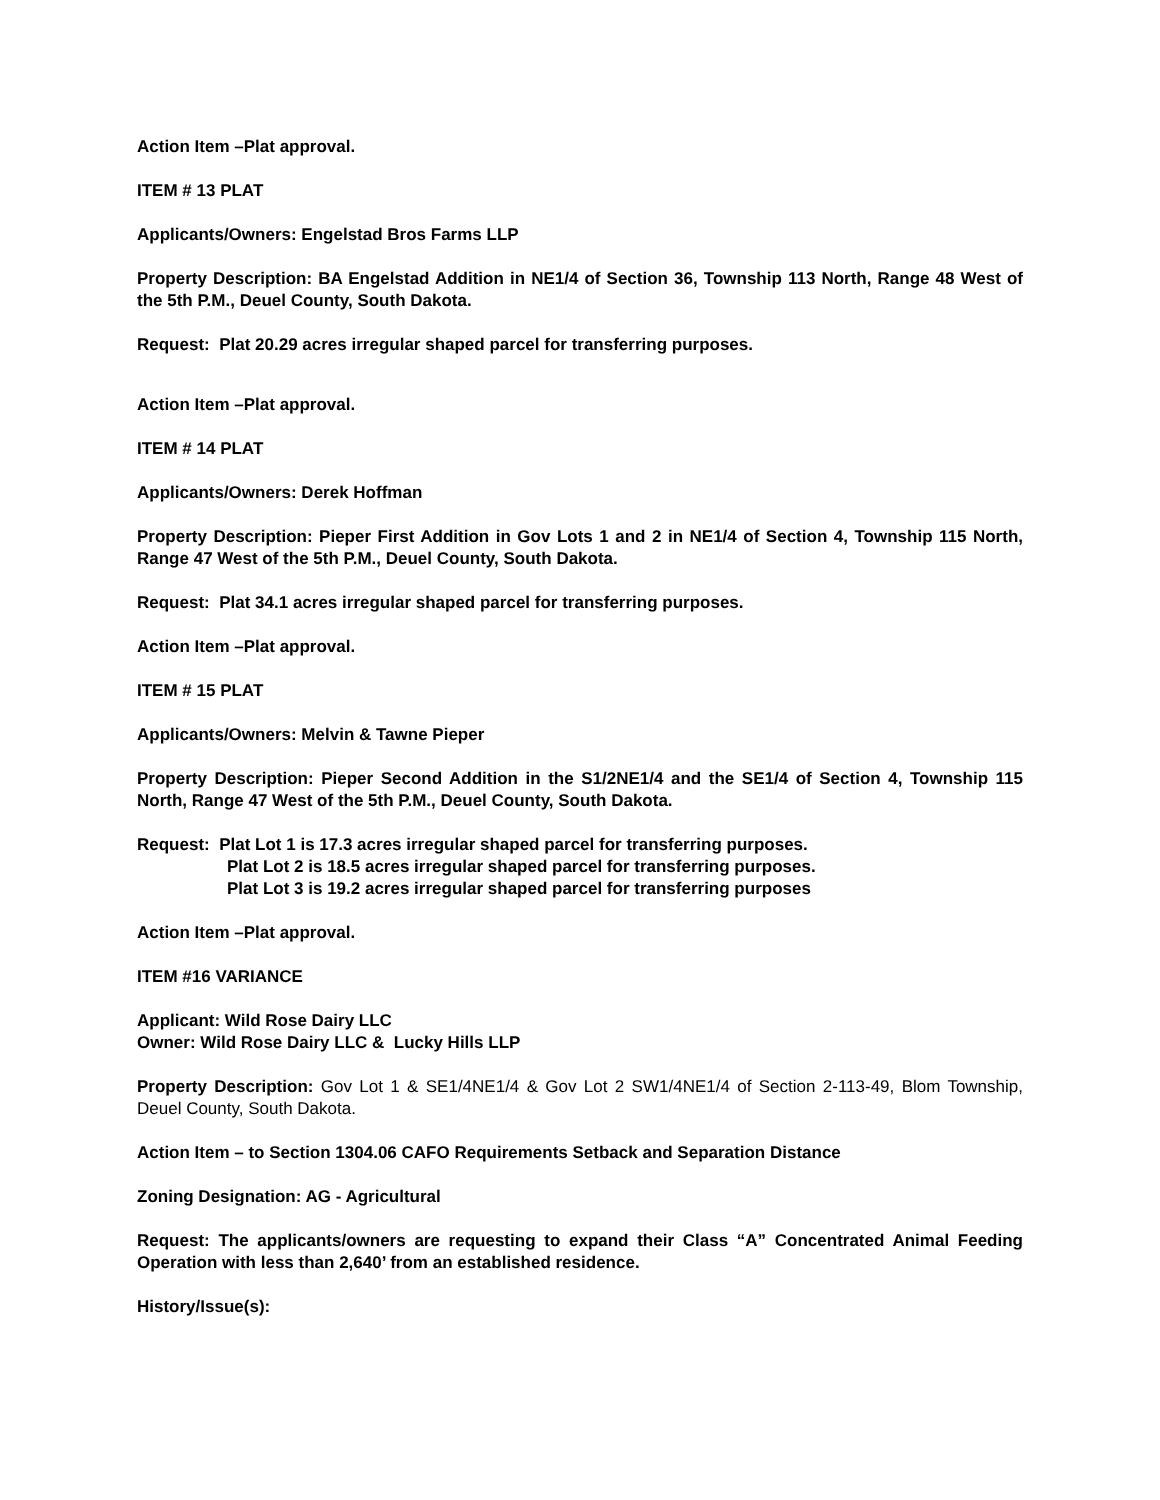Action Item –Plat approval.
ITEM # 13 PLAT
Applicants/Owners: Engelstad Bros Farms LLP
Property Description: BA Engelstad Addition in NE1/4 of Section 36, Township 113 North, Range 48 West of the 5th P.M., Deuel County, South Dakota.
Request: Plat 20.29 acres irregular shaped parcel for transferring purposes.
Action Item –Plat approval.
ITEM # 14 PLAT
Applicants/Owners: Derek Hoffman
Property Description: Pieper First Addition in Gov Lots 1 and 2 in NE1/4 of Section 4, Township 115 North, Range 47 West of the 5th P.M., Deuel County, South Dakota.
Request: Plat 34.1 acres irregular shaped parcel for transferring purposes.
Action Item –Plat approval.
ITEM # 15 PLAT
Applicants/Owners: Melvin & Tawne Pieper
Property Description: Pieper Second Addition in the S1/2NE1/4 and the SE1/4 of Section 4, Township 115 North, Range 47 West of the 5th P.M., Deuel County, South Dakota.
Request: Plat Lot 1 is 17.3 acres irregular shaped parcel for transferring purposes.
Plat Lot 2 is 18.5 acres irregular shaped parcel for transferring purposes.
Plat Lot 3 is 19.2 acres irregular shaped parcel for transferring purposes
Action Item –Plat approval.
ITEM #16 VARIANCE
Applicant: Wild Rose Dairy LLC
Owner: Wild Rose Dairy LLC & Lucky Hills LLP
Property Description: Gov Lot 1 & SE1/4NE1/4 & Gov Lot 2 SW1/4NE1/4 of Section 2-113-49, Blom Township, Deuel County, South Dakota.
Action Item – to Section 1304.06 CAFO Requirements Setback and Separation Distance
Zoning Designation: AG - Agricultural
Request: The applicants/owners are requesting to expand their Class “A” Concentrated Animal Feeding Operation with less than 2,640’ from an established residence.
History/Issue(s):